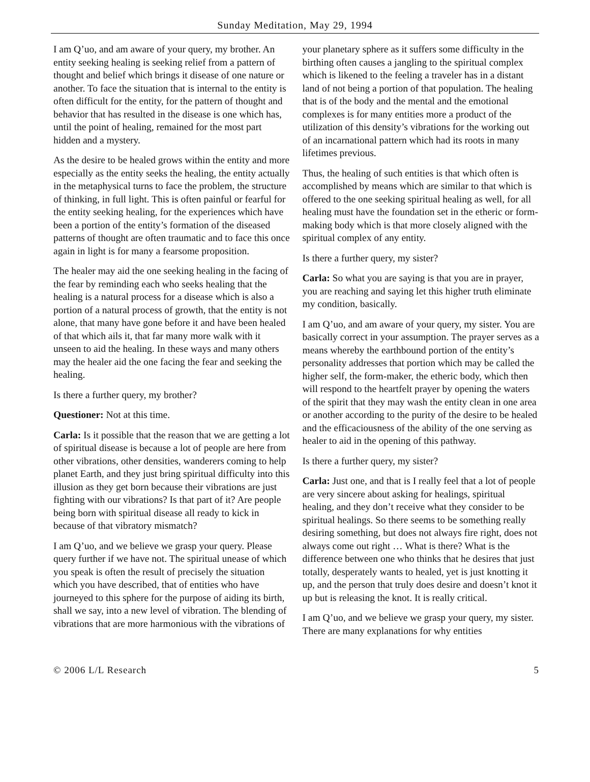Sunday Meditation, May 29, 1994
I am Q’uo, and am aware of your query, my brother. An entity seeking healing is seeking relief from a pattern of thought and belief which brings it disease of one nature or another. To face the situation that is internal to the entity is often difficult for the entity, for the pattern of thought and behavior that has resulted in the disease is one which has, until the point of healing, remained for the most part hidden and a mystery.
As the desire to be healed grows within the entity and more especially as the entity seeks the healing, the entity actually in the metaphysical turns to face the problem, the structure of thinking, in full light. This is often painful or fearful for the entity seeking healing, for the experiences which have been a portion of the entity’s formation of the diseased patterns of thought are often traumatic and to face this once again in light is for many a fearsome proposition.
The healer may aid the one seeking healing in the facing of the fear by reminding each who seeks healing that the healing is a natural process for a disease which is also a portion of a natural process of growth, that the entity is not alone, that many have gone before it and have been healed of that which ails it, that far many more walk with it unseen to aid the healing. In these ways and many others may the healer aid the one facing the fear and seeking the healing.
Is there a further query, my brother?
Questioner: Not at this time.
Carla: Is it possible that the reason that we are getting a lot of spiritual disease is because a lot of people are here from other vibrations, other densities, wanderers coming to help planet Earth, and they just bring spiritual difficulty into this illusion as they get born because their vibrations are just fighting with our vibrations? Is that part of it? Are people being born with spiritual disease all ready to kick in because of that vibratory mismatch?
I am Q’uo, and we believe we grasp your query. Please query further if we have not. The spiritual unease of which you speak is often the result of precisely the situation which you have described, that of entities who have journeyed to this sphere for the purpose of aiding its birth, shall we say, into a new level of vibration. The blending of vibrations that are more harmonious with the vibrations of
your planetary sphere as it suffers some difficulty in the birthing often causes a jangling to the spiritual complex which is likened to the feeling a traveler has in a distant land of not being a portion of that population. The healing that is of the body and the mental and the emotional complexes is for many entities more a product of the utilization of this density’s vibrations for the working out of an incarnational pattern which had its roots in many lifetimes previous.
Thus, the healing of such entities is that which often is accomplished by means which are similar to that which is offered to the one seeking spiritual healing as well, for all healing must have the foundation set in the etheric or form-making body which is that more closely aligned with the spiritual complex of any entity.
Is there a further query, my sister?
Carla: So what you are saying is that you are in prayer, you are reaching and saying let this higher truth eliminate my condition, basically.
I am Q’uo, and am aware of your query, my sister. You are basically correct in your assumption. The prayer serves as a means whereby the earthbound portion of the entity’s personality addresses that portion which may be called the higher self, the form-maker, the etheric body, which then will respond to the heartfelt prayer by opening the waters of the spirit that they may wash the entity clean in one area or another according to the purity of the desire to be healed and the efficaciousness of the ability of the one serving as healer to aid in the opening of this pathway.
Is there a further query, my sister?
Carla: Just one, and that is I really feel that a lot of people are very sincere about asking for healings, spiritual healing, and they don’t receive what they consider to be spiritual healings. So there seems to be something really desiring something, but does not always fire right, does not always come out right … What is there? What is the difference between one who thinks that he desires that just totally, desperately wants to healed, yet is just knotting it up, and the person that truly does desire and doesn’t knot it up but is releasing the knot. It is really critical.
I am Q’uo, and we believe we grasp your query, my sister. There are many explanations for why entities
© 2006 L/L Research 5